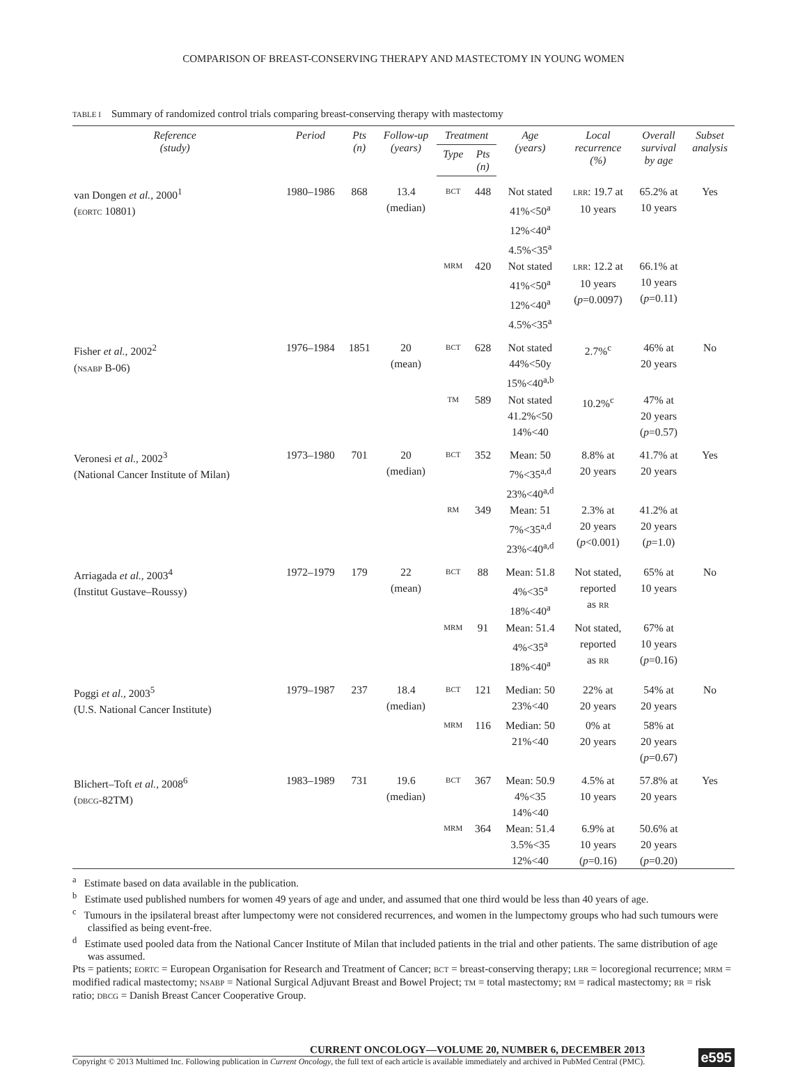COMPARISON OF BREAST-CONSERVING THERAPY AND MASTECTOMY IN YOUNG WOMEN
TABLE I Summary of randomized control trials comparing breast-conserving therapy with mastectomy
| Reference (study) | Period | Pts (n) | Follow-up (years) | Treatment | | Age (years) | Local recurrence (%) | Overall survival by age | Subset analysis |
| --- | --- | --- | --- | --- | --- | --- | --- | --- | --- |
| | | | | Type | Pts (n) | | | | |
| van Dongen et al., 2000<sup>1</sup> ( EORTC 10801) | 1980–1986 | 868 | 13.4 (median) | BCT | 448 | Not stated 41%<50<sup>a</sup> 12%<40<sup>a</sup> 4.5%<35<sup>a</sup> | LRR : 19.7 at 10 years | 65.2% at 10 years | Yes |
| | | | | MRM | 420 | Not stated 41%<50<sup>a</sup> 12%<40<sup>a</sup> 4.5%<35<sup>a</sup> | LRR : 12.2 at 10 years ( p =0.0097) | 66.1% at 10 years ( p =0.11) | |
| Fisher et al., 2002<sup>2</sup> ( NSABP B-06) | 1976–1984 | 1851 | 20 (mean) | BCT | 628 | Not stated 44%<50y 15%<40<sup>a,b</sup> | 2.7%<sup>c</sup> | 46% at 20 years | No |
| | | | | TM | 589 | Not stated 41.2%<50 14%<40 | 10.2%<sup>c</sup> | 47% at 20 years ( p =0.57) | |
| Veronesi et al., 2002<sup>3</sup> (National Cancer Institute of Milan) | 1973–1980 | 701 | 20 (median) | BCT | 352 | Mean: 50 7%<35<sup>a,d</sup> 23%<40<sup>a,d</sup> | 8.8% at 20 years | 41.7% at 20 years | Yes |
| | | | | RM | 349 | Mean: 51 7%<35<sup>a,d</sup> 23%<40<sup>a,d</sup> | 2.3% at 20 years ( p <0.001) | 41.2% at 20 years ( p =1.0) | |
| Arriagada et al., 2003<sup>4</sup> (Institut Gustave–Roussy) | 1972–1979 | 179 | 22 (mean) | BCT | 88 | Mean: 51.8 4%<35<sup>a</sup> 18%<40<sup>a</sup> | Not stated, reported as RR | 65% at 10 years | No |
| | | | | MRM | 91 | Mean: 51.4 4%<35<sup>a</sup> 18%<40<sup>a</sup> | Not stated, reported as RR | 67% at 10 years ( p =0.16) | |
| Poggi et al., 2003<sup>5</sup> (U.S. National Cancer Institute) | 1979–1987 | 237 | 18.4 (median) | BCT | 121 | Median: 50 23%<40 | 22% at 20 years | 54% at 20 years | No |
| | | | | MRM | 116 | Median: 50 21%<40 | 0% at 20 years | 58% at 20 years ( p =0.67) | |
| Blichert–Toft et al., 2008<sup>6</sup> ( DBCG -82TM) | 1983–1989 | 731 | 19.6 (median) | BCT | 367 | Mean: 50.9 4%<35 14%<40 | 4.5% at 10 years | 57.8% at 20 years | Yes |
| | | | | MRM | 364 | Mean: 51.4 3.5%<35 12%<40 | 6.9% at 10 years ( p =0.16) | 50.6% at 20 years ( p =0.20) | |
<sup>a</sup> Estimate based on data available in the publication.
<sup>b</sup> Estimate used published numbers for women 49 years of age and under, and assumed that one third would be less than 40 years of age.
<sup>c</sup> Tumours in the ipsilateral breast after lumpectomy were not considered recurrences, and women in the lumpectomy groups who had such tumours were classified as being event-free.
<sup>d</sup> Estimate used pooled data from the National Cancer Institute of Milan that included patients in the trial and other patients. The same distribution of age was assumed.
Pts = patients; EORTC = European Organisation for Research and Treatment of Cancer; BCT = breast-conserving therapy; LRR = locoregional recurrence; MRM = modified radical mastectomy; NSABP = National Surgical Adjuvant Breast and Bowel Project; TM = total mastectomy; RM = radical mastectomy; RR = risk ratio; DBCG = Danish Breast Cancer Cooperative Group.
CURRENT ONCOLOGY—VOLUME 20, NUMBER 6, DECEMBER 2013
Copyright © 2013 Multimed Inc. Following publication in Current Oncology, the full text of each article is available immediately and archived in PubMed Central (PMC).
e595